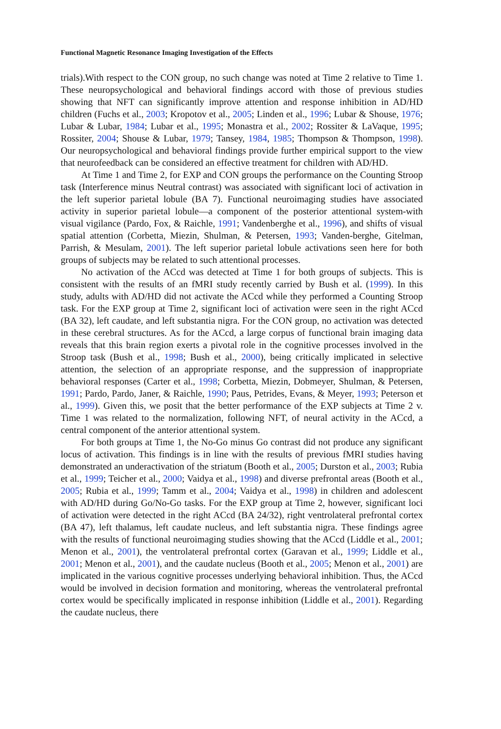Functional Magnetic Resonance Imaging Investigation of the Effects
trials).With respect to the CON group, no such change was noted at Time 2 relative to Time 1. These neuropsychological and behavioral findings accord with those of previous studies showing that NFT can significantly improve attention and response inhibition in AD/HD children (Fuchs et al., 2003; Kropotov et al., 2005; Linden et al., 1996; Lubar & Shouse, 1976; Lubar & Lubar, 1984; Lubar et al., 1995; Monastra et al., 2002; Rossiter & LaVaque, 1995; Rossiter, 2004; Shouse & Lubar, 1979; Tansey, 1984, 1985; Thompson & Thompson, 1998). Our neuropsychological and behavioral findings provide further empirical support to the view that neurofeedback can be considered an effective treatment for children with AD/HD.
At Time 1 and Time 2, for EXP and CON groups the performance on the Counting Stroop task (Interference minus Neutral contrast) was associated with significant loci of activation in the left superior parietal lobule (BA 7). Functional neuroimaging studies have associated activity in superior parietal lobule—a component of the posterior attentional system-with visual vigilance (Pardo, Fox, & Raichle, 1991; Vandenberghe et al., 1996), and shifts of visual spatial attention (Corbetta, Miezin, Shulman, & Petersen, 1993; Vanden-berghe, Gitelman, Parrish, & Mesulam, 2001). The left superior parietal lobule activations seen here for both groups of subjects may be related to such attentional processes.
No activation of the ACcd was detected at Time 1 for both groups of subjects. This is consistent with the results of an fMRI study recently carried by Bush et al. (1999). In this study, adults with AD/HD did not activate the ACcd while they performed a Counting Stroop task. For the EXP group at Time 2, significant loci of activation were seen in the right ACcd (BA 32), left caudate, and left substantia nigra. For the CON group, no activation was detected in these cerebral structures. As for the ACcd, a large corpus of functional brain imaging data reveals that this brain region exerts a pivotal role in the cognitive processes involved in the Stroop task (Bush et al., 1998; Bush et al., 2000), being critically implicated in selective attention, the selection of an appropriate response, and the suppression of inappropriate behavioral responses (Carter et al., 1998; Corbetta, Miezin, Dobmeyer, Shulman, & Petersen, 1991; Pardo, Pardo, Janer, & Raichle, 1990; Paus, Petrides, Evans, & Meyer, 1993; Peterson et al., 1999). Given this, we posit that the better performance of the EXP subjects at Time 2 v. Time 1 was related to the normalization, following NFT, of neural activity in the ACcd, a central component of the anterior attentional system.
For both groups at Time 1, the No-Go minus Go contrast did not produce any significant locus of activation. This findings is in line with the results of previous fMRI studies having demonstrated an underactivation of the striatum (Booth et al., 2005; Durston et al., 2003; Rubia et al., 1999; Teicher et al., 2000; Vaidya et al., 1998) and diverse prefrontal areas (Booth et al., 2005; Rubia et al., 1999; Tamm et al., 2004; Vaidya et al., 1998) in children and adolescent with AD/HD during Go/No-Go tasks. For the EXP group at Time 2, however, significant loci of activation were detected in the right ACcd (BA 24/32), right ventrolateral prefrontal cortex (BA 47), left thalamus, left caudate nucleus, and left substantia nigra. These findings agree with the results of functional neuroimaging studies showing that the ACcd (Liddle et al., 2001; Menon et al., 2001), the ventrolateral prefrontal cortex (Garavan et al., 1999; Liddle et al., 2001; Menon et al., 2001), and the caudate nucleus (Booth et al., 2005; Menon et al., 2001) are implicated in the various cognitive processes underlying behavioral inhibition. Thus, the ACcd would be involved in decision formation and monitoring, whereas the ventrolateral prefrontal cortex would be specifically implicated in response inhibition (Liddle et al., 2001). Regarding the caudate nucleus, there